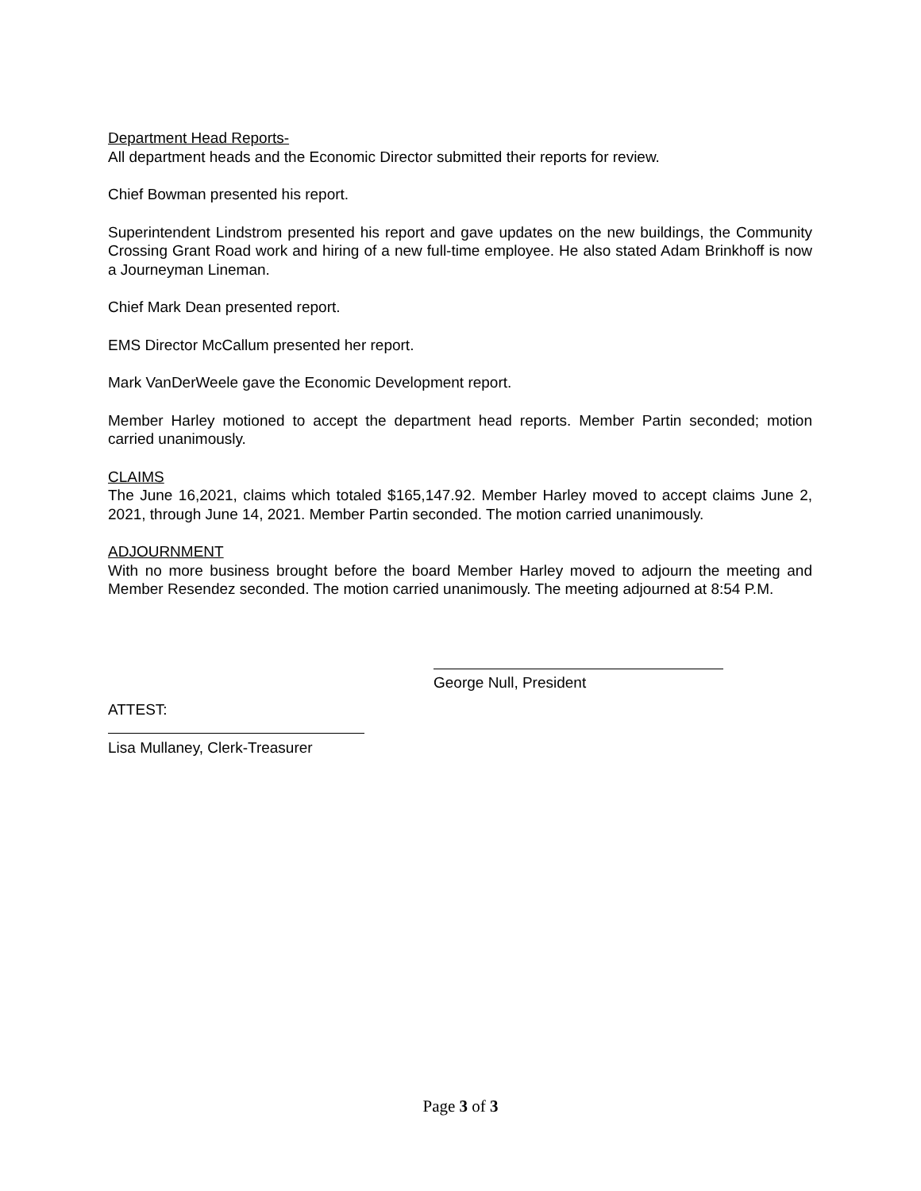Department Head Reports-
All department heads and the Economic Director submitted their reports for review.
Chief Bowman presented his report.
Superintendent Lindstrom presented his report and gave updates on the new buildings, the Community Crossing Grant Road work and hiring of a new full-time employee. He also stated Adam Brinkhoff is now a Journeyman Lineman.
Chief Mark Dean presented report.
EMS Director McCallum presented her report.
Mark VanDerWeele gave the Economic Development report.
Member Harley motioned to accept the department head reports. Member Partin seconded; motion carried unanimously.
CLAIMS
The June 16,2021, claims which totaled $165,147.92. Member Harley moved to accept claims June 2, 2021, through June 14, 2021. Member Partin seconded. The motion carried unanimously.
ADJOURNMENT
With no more business brought before the board Member Harley moved to adjourn the meeting and Member Resendez seconded. The motion carried unanimously. The meeting adjourned at 8:54 P.M.
George Null, President
ATTEST:
Lisa Mullaney, Clerk-Treasurer
Page 3 of 3